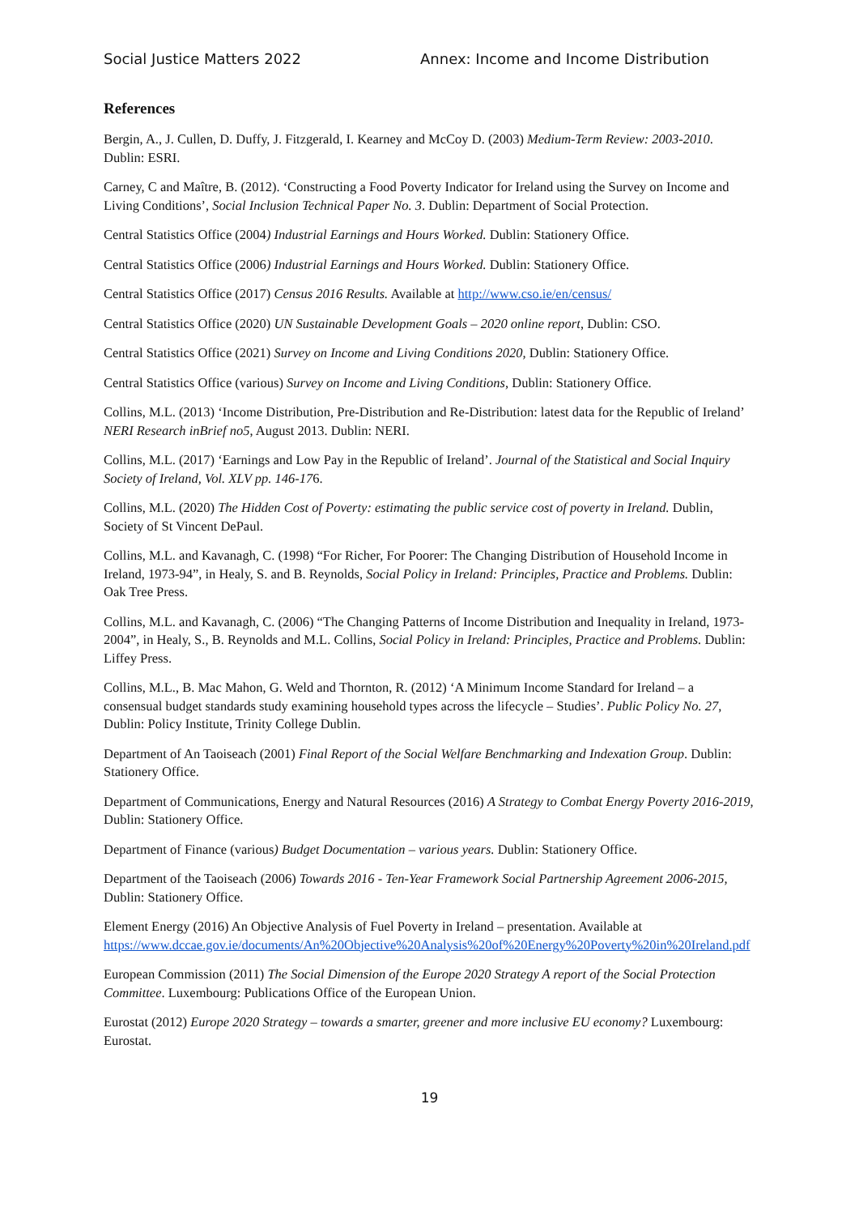Social Justice Matters 2022 Annex: Income and Income Distribution
References
Bergin, A., J. Cullen, D. Duffy, J. Fitzgerald, I. Kearney and McCoy D. (2003) Medium-Term Review: 2003-2010. Dublin: ESRI.
Carney, C and Maître, B. (2012). ‘Constructing a Food Poverty Indicator for Ireland using the Survey on Income and Living Conditions’, Social Inclusion Technical Paper No. 3. Dublin: Department of Social Protection.
Central Statistics Office (2004) Industrial Earnings and Hours Worked. Dublin: Stationery Office.
Central Statistics Office (2006) Industrial Earnings and Hours Worked. Dublin: Stationery Office.
Central Statistics Office (2017) Census 2016 Results. Available at http://www.cso.ie/en/census/
Central Statistics Office (2020) UN Sustainable Development Goals – 2020 online report, Dublin: CSO.
Central Statistics Office (2021) Survey on Income and Living Conditions 2020, Dublin: Stationery Office.
Central Statistics Office (various) Survey on Income and Living Conditions, Dublin: Stationery Office.
Collins, M.L. (2013) ‘Income Distribution, Pre-Distribution and Re-Distribution: latest data for the Republic of Ireland’ NERI Research inBrief no5, August 2013. Dublin: NERI.
Collins, M.L. (2017) ‘Earnings and Low Pay in the Republic of Ireland’. Journal of the Statistical and Social Inquiry Society of Ireland, Vol. XLV pp. 146-176.
Collins, M.L. (2020) The Hidden Cost of Poverty: estimating the public service cost of poverty in Ireland. Dublin, Society of St Vincent DePaul.
Collins, M.L. and Kavanagh, C. (1998) “For Richer, For Poorer: The Changing Distribution of Household Income in Ireland, 1973-94”, in Healy, S. and B. Reynolds, Social Policy in Ireland: Principles, Practice and Problems. Dublin: Oak Tree Press.
Collins, M.L. and Kavanagh, C. (2006) “The Changing Patterns of Income Distribution and Inequality in Ireland, 1973-2004”, in Healy, S., B. Reynolds and M.L. Collins, Social Policy in Ireland: Principles, Practice and Problems. Dublin: Liffey Press.
Collins, M.L., B. Mac Mahon, G. Weld and Thornton, R. (2012) ‘A Minimum Income Standard for Ireland – a consensual budget standards study examining household types across the lifecycle – Studies’. Public Policy No. 27, Dublin: Policy Institute, Trinity College Dublin.
Department of An Taoiseach (2001) Final Report of the Social Welfare Benchmarking and Indexation Group. Dublin: Stationery Office.
Department of Communications, Energy and Natural Resources (2016) A Strategy to Combat Energy Poverty 2016-2019, Dublin: Stationery Office.
Department of Finance (various) Budget Documentation – various years. Dublin: Stationery Office.
Department of the Taoiseach (2006) Towards 2016 - Ten-Year Framework Social Partnership Agreement 2006-2015, Dublin: Stationery Office.
Element Energy (2016) An Objective Analysis of Fuel Poverty in Ireland – presentation. Available at https://www.dccae.gov.ie/documents/An%20Objective%20Analysis%20of%20Energy%20Poverty%20in%20Ireland.pdf
European Commission (2011) The Social Dimension of the Europe 2020 Strategy A report of the Social Protection Committee. Luxembourg: Publications Office of the European Union.
Eurostat (2012) Europe 2020 Strategy – towards a smarter, greener and more inclusive EU economy? Luxembourg: Eurostat.
19